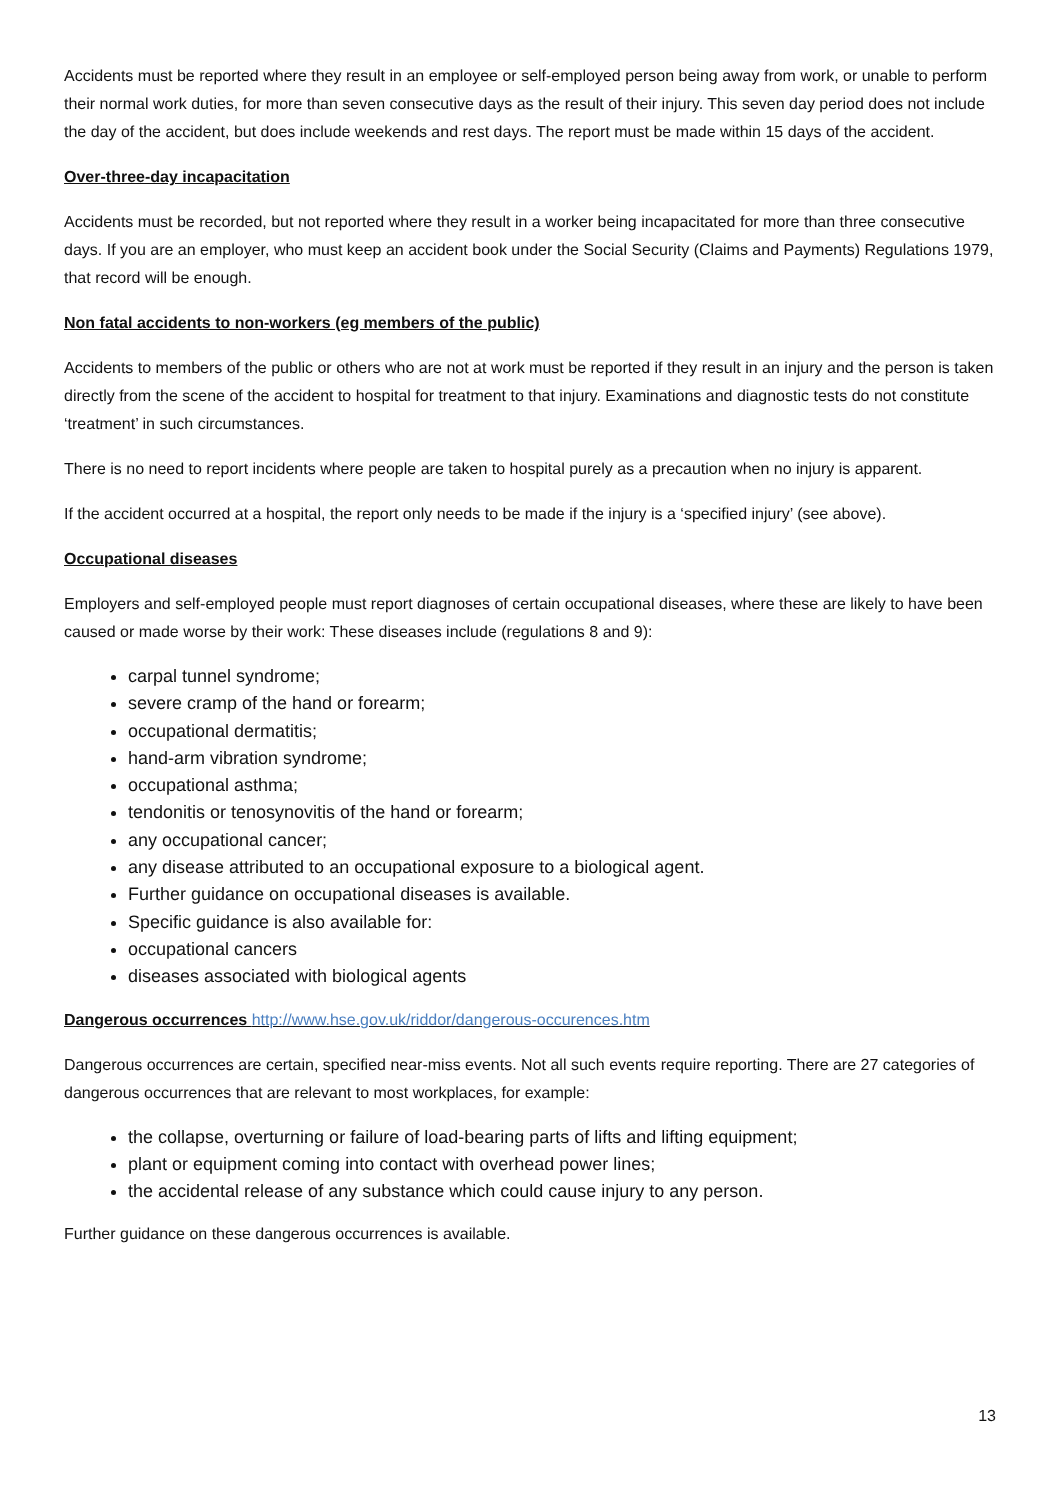Accidents must be reported where they result in an employee or self-employed person being away from work, or unable to perform their normal work duties, for more than seven consecutive days as the result of their injury. This seven day period does not include the day of the accident, but does include weekends and rest days. The report must be made within 15 days of the accident.
Over-three-day incapacitation
Accidents must be recorded, but not reported where they result in a worker being incapacitated for more than three consecutive days. If you are an employer, who must keep an accident book under the Social Security (Claims and Payments) Regulations 1979, that record will be enough.
Non fatal accidents to non-workers (eg members of the public)
Accidents to members of the public or others who are not at work must be reported if they result in an injury and the person is taken directly from the scene of the accident to hospital for treatment to that injury. Examinations and diagnostic tests do not constitute ‘treatment’ in such circumstances.
There is no need to report incidents where people are taken to hospital purely as a precaution when no injury is apparent.
If the accident occurred at a hospital, the report only needs to be made if the injury is a ‘specified injury’ (see above).
Occupational diseases
Employers and self-employed people must report diagnoses of certain occupational diseases, where these are likely to have been caused or made worse by their work: These diseases include (regulations 8 and 9):
carpal tunnel syndrome;
severe cramp of the hand or forearm;
occupational dermatitis;
hand-arm vibration syndrome;
occupational asthma;
tendonitis or tenosynovitis of the hand or forearm;
any occupational cancer;
any disease attributed to an occupational exposure to a biological agent.
Further guidance on occupational diseases is available.
Specific guidance is also available for:
occupational cancers
diseases associated with biological agents
Dangerous occurrences http://www.hse.gov.uk/riddor/dangerous-occurences.htm
Dangerous occurrences are certain, specified near-miss events. Not all such events require reporting. There are 27 categories of dangerous occurrences that are relevant to most workplaces, for example:
the collapse, overturning or failure of load-bearing parts of lifts and lifting equipment;
plant or equipment coming into contact with overhead power lines;
the accidental release of any substance which could cause injury to any person.
Further guidance on these dangerous occurrences is available.
13